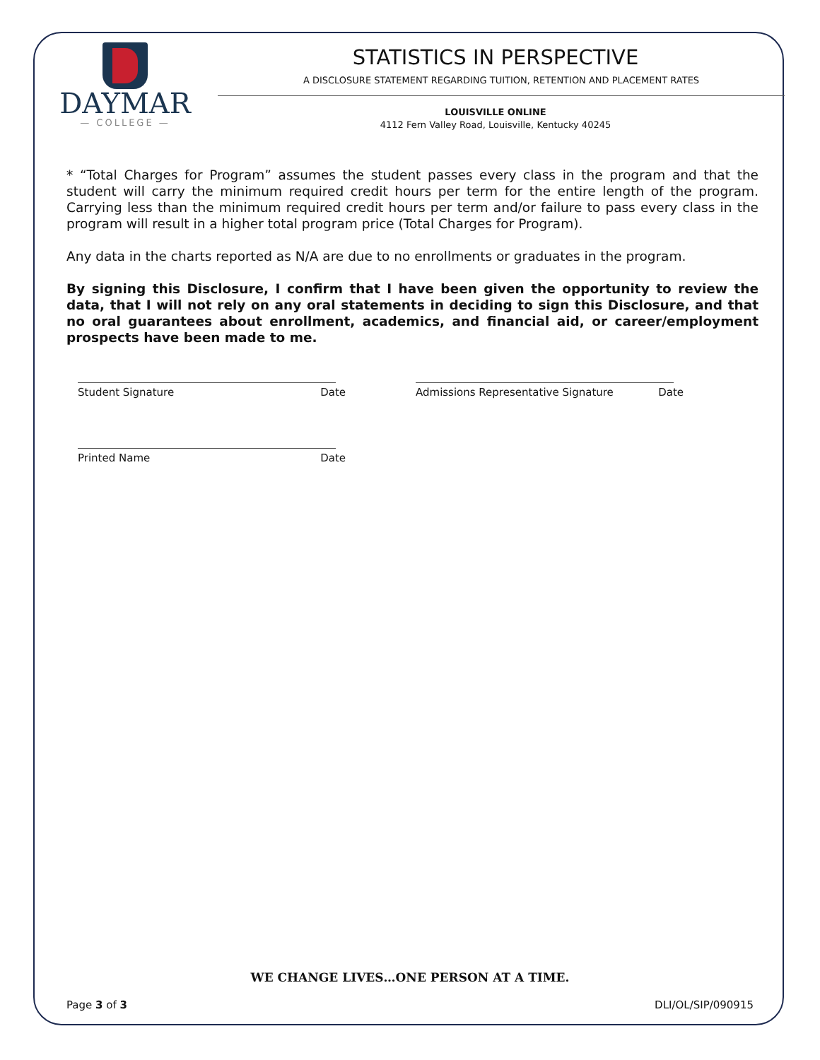DAYMAR
— COLLEGE —
STATISTICS IN PERSPECTIVE
A DISCLOSURE STATEMENT REGARDING TUITION, RETENTION AND PLACEMENT RATES
LOUISVILLE ONLINE
4112 Fern Valley Road, Louisville, Kentucky 40245
* “Total Charges for Program” assumes the student passes every class in the program and that the student will carry the minimum required credit hours per term for the entire length of the program. Carrying less than the minimum required credit hours per term and/or failure to pass every class in the program will result in a higher total program price (Total Charges for Program).
Any data in the charts reported as N/A are due to no enrollments or graduates in the program.
By signing this Disclosure, I confirm that I have been given the opportunity to review the data, that I will not rely on any oral statements in deciding to sign this Disclosure, and that no oral guarantees about enrollment, academics, and financial aid, or career/employment prospects have been made to me.
Student Signature Date Admissions Representative Signature Date
Printed Name Date
WE CHANGE LIVES…ONE PERSON AT A TIME.
Page 3 of 3 DLI/OL/SIP/090915